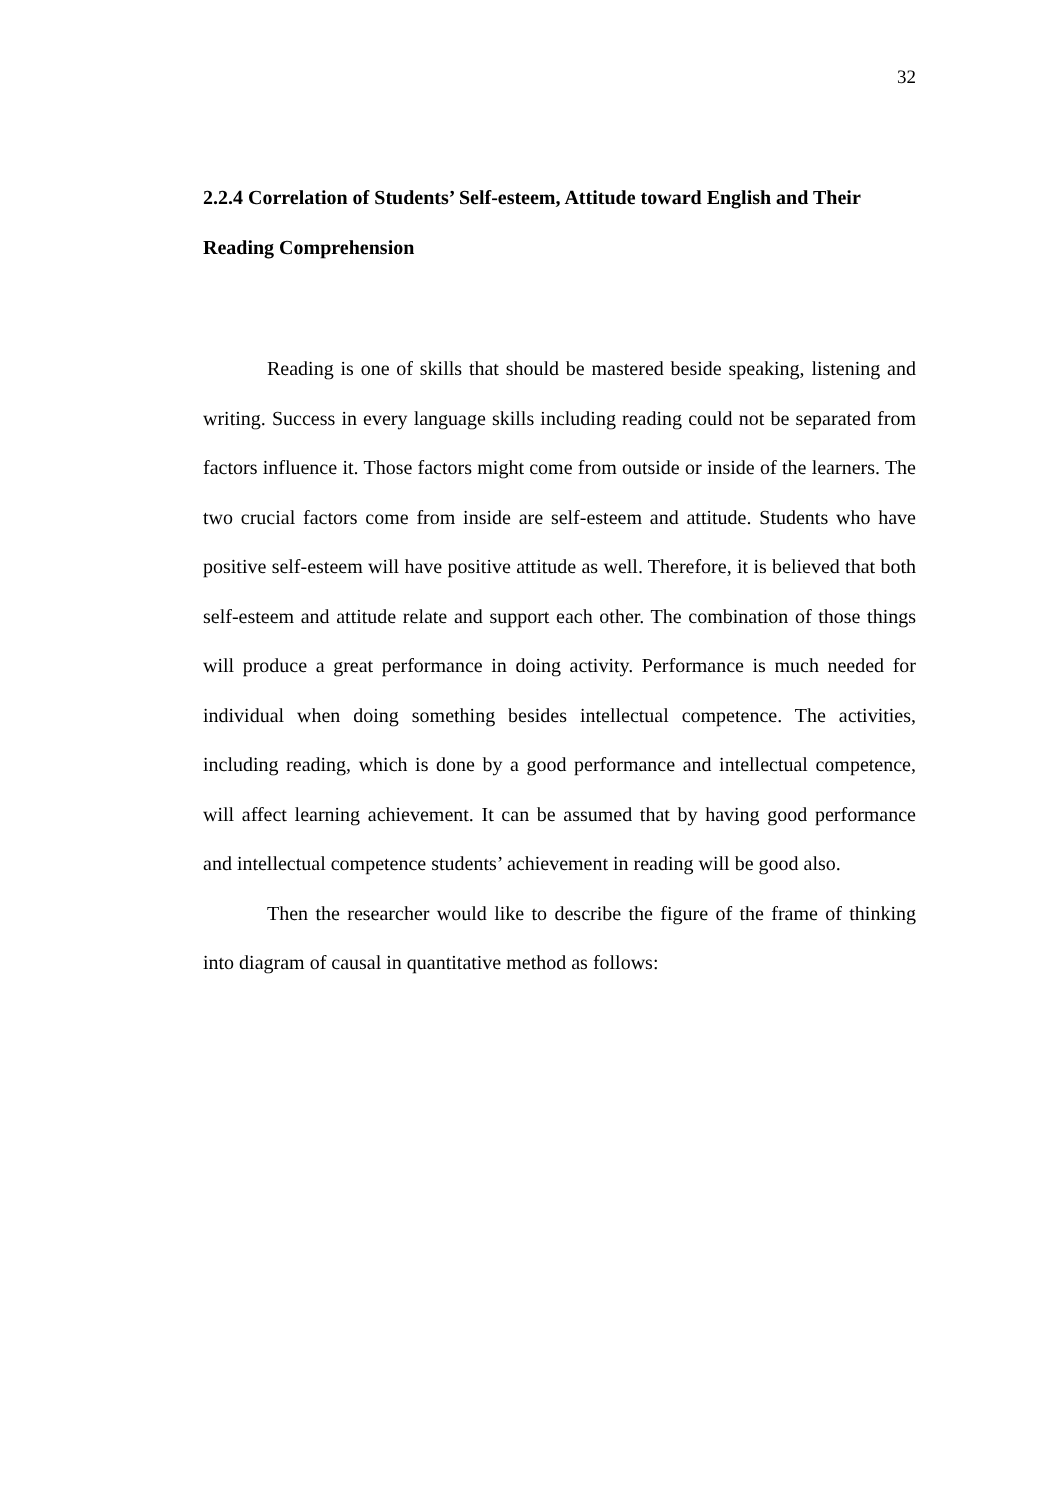32
2.2.4 Correlation of Students’ Self-esteem, Attitude toward English and Their Reading Comprehension
Reading is one of skills that should be mastered beside speaking, listening and writing. Success in every language skills including reading could not be separated from factors influence it. Those factors might come from outside or inside of the learners. The two crucial factors come from inside are self-esteem and attitude. Students who have positive self-esteem will have positive attitude as well. Therefore, it is believed that both self-esteem and attitude relate and support each other. The combination of those things will produce a great performance in doing activity. Performance is much needed for individual when doing something besides intellectual competence. The activities, including reading, which is done by a good performance and intellectual competence, will affect learning achievement. It can be assumed that by having good performance and intellectual competence students’ achievement in reading will be good also.
Then the researcher would like to describe the figure of the frame of thinking into diagram of causal in quantitative method as follows: